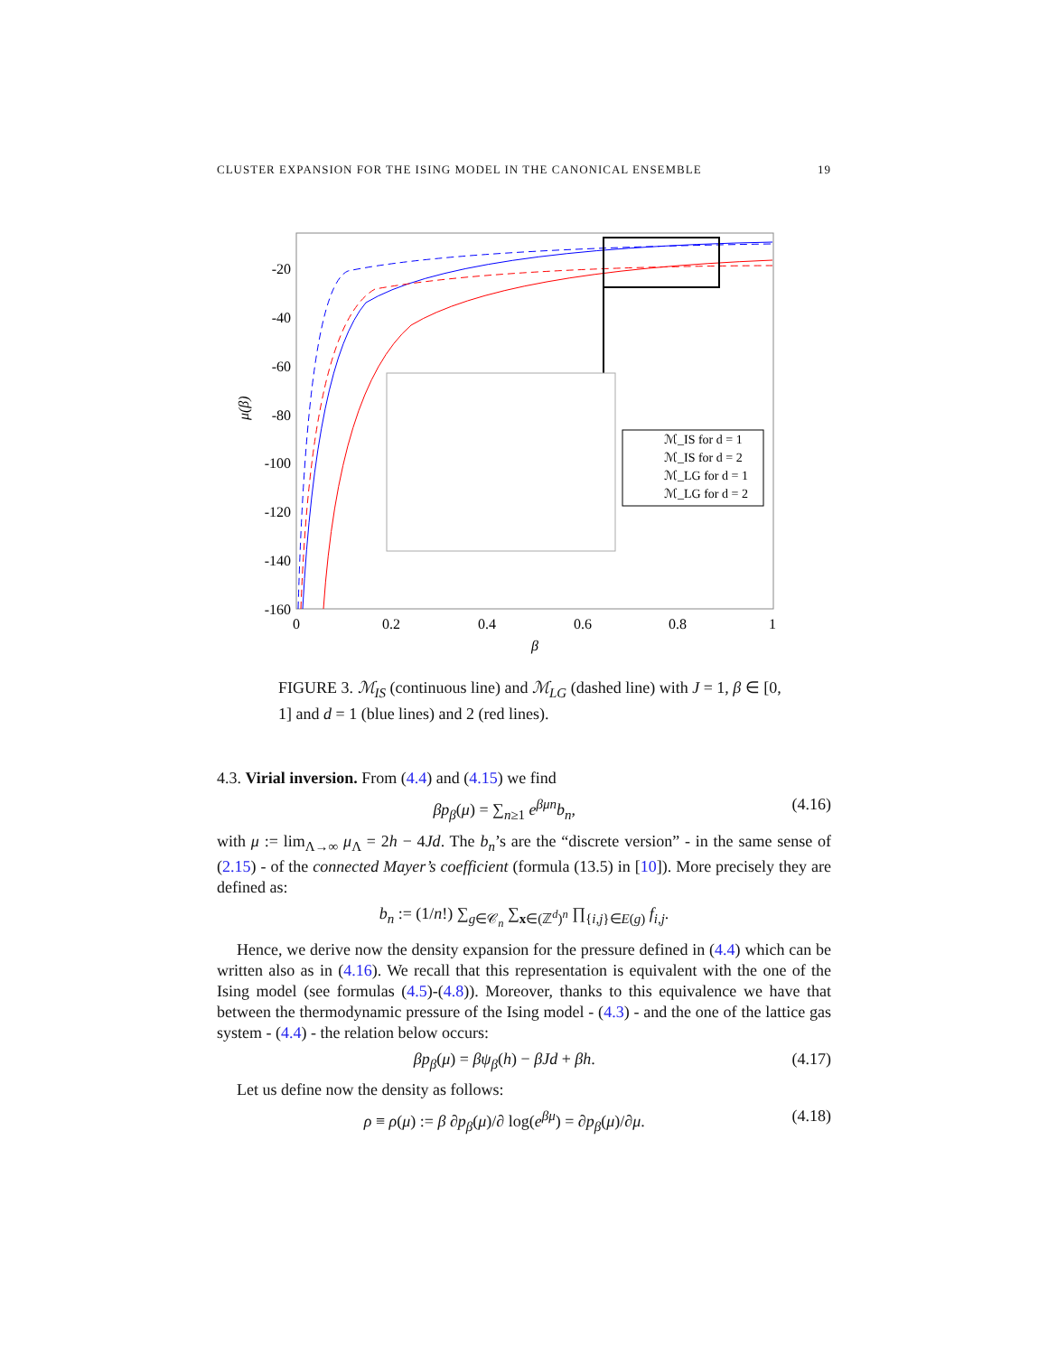CLUSTER EXPANSION FOR THE ISING MODEL IN THE CANONICAL ENSEMBLE 19
-20
-40
-60
-80
-100
-120
-140
-160
0
0.2
0.4
0.6
0.8
1
β
μ(β)
ℳ_IS for d = 1
ℳ_IS for d = 2
ℳ_LG for d = 1
ℳ_LG for d = 2
FIGURE 3. ℳ<sub>IS</sub> (continuous line) and ℳ<sub>LG</sub> (dashed line) with J = 1, β ∈ [0, 1] and d = 1 (blue lines) and 2 (red lines).
4.3. Virial inversion. From (4.4) and (4.15) we find
βp<sub>β</sub>(μ) = ∑<sub>n≥1</sub> e<sup>βμn</sup>b<sub>n</sub>, (4.16)
with μ := lim<sub>Λ→∞</sub> μ<sub>Λ</sub> = 2h − 4Jd. The b<sub>n</sub>’s are the “discrete version” - in the same sense of (2.15) - of the connected Mayer’s coefficient (formula (13.5) in [10]). More precisely they are defined as:
b<sub>n</sub> := (1/n!) ∑<sub>g∈𝒞<sub>n</sub></sub> ∑<sub>x∈(ℤ<sup>d</sup>)<sup>n</sup></sub> ∏<sub>{i,j}∈E(g)</sub> f<sub>i,j</sub>.
Hence, we derive now the density expansion for the pressure defined in (4.4) which can be written also as in (4.16). We recall that this representation is equivalent with the one of the Ising model (see formulas (4.5)-(4.8)). Moreover, thanks to this equivalence we have that between the thermodynamic pressure of the Ising model - (4.3) - and the one of the lattice gas system - (4.4) - the relation below occurs:
βp<sub>β</sub>(μ) = βψ<sub>β</sub>(h) − βJd + βh. (4.17)
Let us define now the density as follows:
ρ ≡ ρ(μ) := β ∂p<sub>β</sub>(μ)/∂ log(e<sup>βμ</sup>) = ∂p<sub>β</sub>(μ)/∂μ. (4.18)